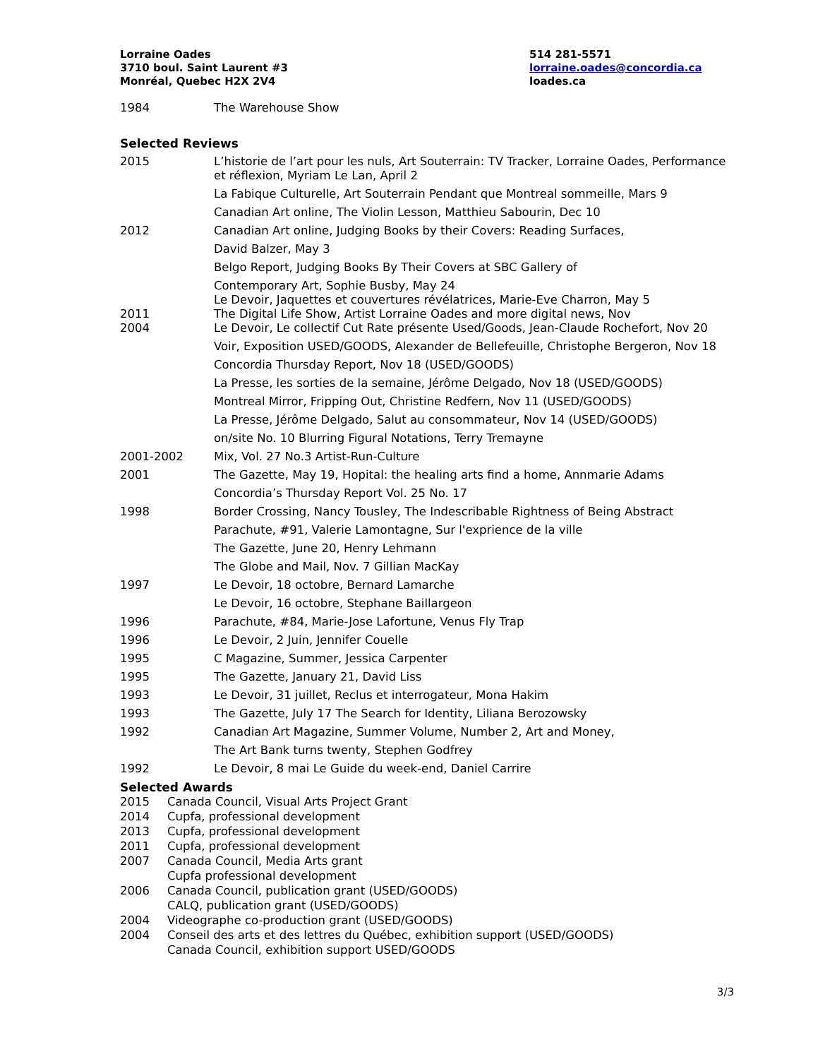Lorraine Oades
3710 boul. Saint Laurent #3
Monréal, Quebec H2X 2V4
514 281-5571
lorraine.oades@concordia.ca
loades.ca
1984 The Warehouse Show
Selected Reviews
2015 L’historie de l’art pour les nuls, Art Souterrain: TV Tracker, Lorraine Oades, Performance et réflexion, Myriam Le Lan, April 2
La Fabique Culturelle, Art Souterrain Pendant que Montreal sommeille, Mars 9
Canadian Art online, The Violin Lesson, Matthieu Sabourin, Dec 10
2012 Canadian Art online, Judging Books by their Covers: Reading Surfaces,
David Balzer, May 3
Belgo Report, Judging Books By Their Covers at SBC Gallery of
Contemporary Art, Sophie Busby, May 24
Le Devoir, Jaquettes et couvertures révélatrices, Marie-Eve Charron, May 5
2011 The Digital Life Show, Artist Lorraine Oades and more digital news, Nov
2004 Le Devoir, Le collectif Cut Rate présente Used/Goods, Jean-Claude Rochefort, Nov 20
Voir, Exposition USED/GOODS, Alexander de Bellefeuille, Christophe Bergeron, Nov 18
Concordia Thursday Report, Nov 18 (USED/GOODS)
La Presse, les sorties de la semaine, Jérôme Delgado, Nov 18 (USED/GOODS)
Montreal Mirror, Fripping Out, Christine Redfern, Nov 11 (USED/GOODS)
La Presse, Jérôme Delgado, Salut au consommateur, Nov 14 (USED/GOODS)
on/site No. 10 Blurring Figural Notations, Terry Tremayne
2001-2002 Mix, Vol. 27 No.3 Artist-Run-Culture
2001 The Gazette, May 19, Hopital: the healing arts find a home, Annmarie Adams
Concordia’s Thursday Report Vol. 25 No. 17
1998 Border Crossing, Nancy Tousley, The Indescribable Rightness of Being Abstract
Parachute, #91, Valerie Lamontagne, Sur l'exprience de la ville
The Gazette, June 20, Henry Lehmann
The Globe and Mail, Nov. 7 Gillian MacKay
1997 Le Devoir, 18 octobre, Bernard Lamarche
Le Devoir, 16 octobre, Stephane Baillargeon
1996 Parachute, #84, Marie-Jose Lafortune, Venus Fly Trap
1996 Le Devoir, 2 Juin, Jennifer Couelle
1995 C Magazine, Summer, Jessica Carpenter
1995 The Gazette, January 21, David Liss
1993 Le Devoir, 31 juillet, Reclus et interrogateur, Mona Hakim
1993 The Gazette, July 17 The Search for Identity, Liliana Berozowsky
1992 Canadian Art Magazine, Summer Volume, Number 2, Art and Money,
The Art Bank turns twenty, Stephen Godfrey
1992 Le Devoir, 8 mai Le Guide du week-end, Daniel Carrire
Selected Awards
2015 Canada Council, Visual Arts Project Grant
2014 Cupfa, professional development
2013 Cupfa, professional development
2011 Cupfa, professional development
2007 Canada Council, Media Arts grant
Cupfa professional development
2006 Canada Council, publication grant (USED/GOODS)
CALQ, publication grant (USED/GOODS)
2004 Videographe co-production grant (USED/GOODS)
2004 Conseil des arts et des lettres du Québec, exhibition support (USED/GOODS)
Canada Council, exhibition support USED/GOODS
3/3